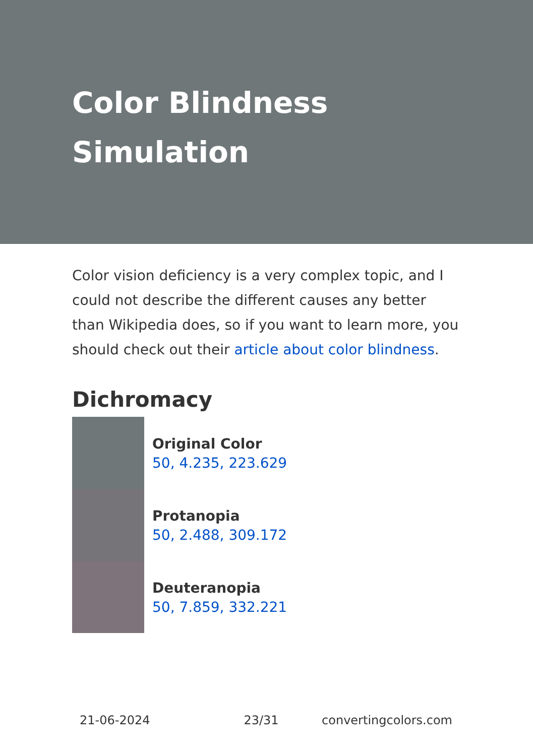Color Blindness Simulation
Color vision deficiency is a very complex topic, and I could not describe the different causes any better than Wikipedia does, so if you want to learn more, you should check out their article about color blindness.
Dichromacy
Original Color
50, 4.235, 223.629
Protanopia
50, 2.488, 309.172
Deuteranopia
50, 7.859, 332.221
21-06-2024 23/31 convertingcolors.com